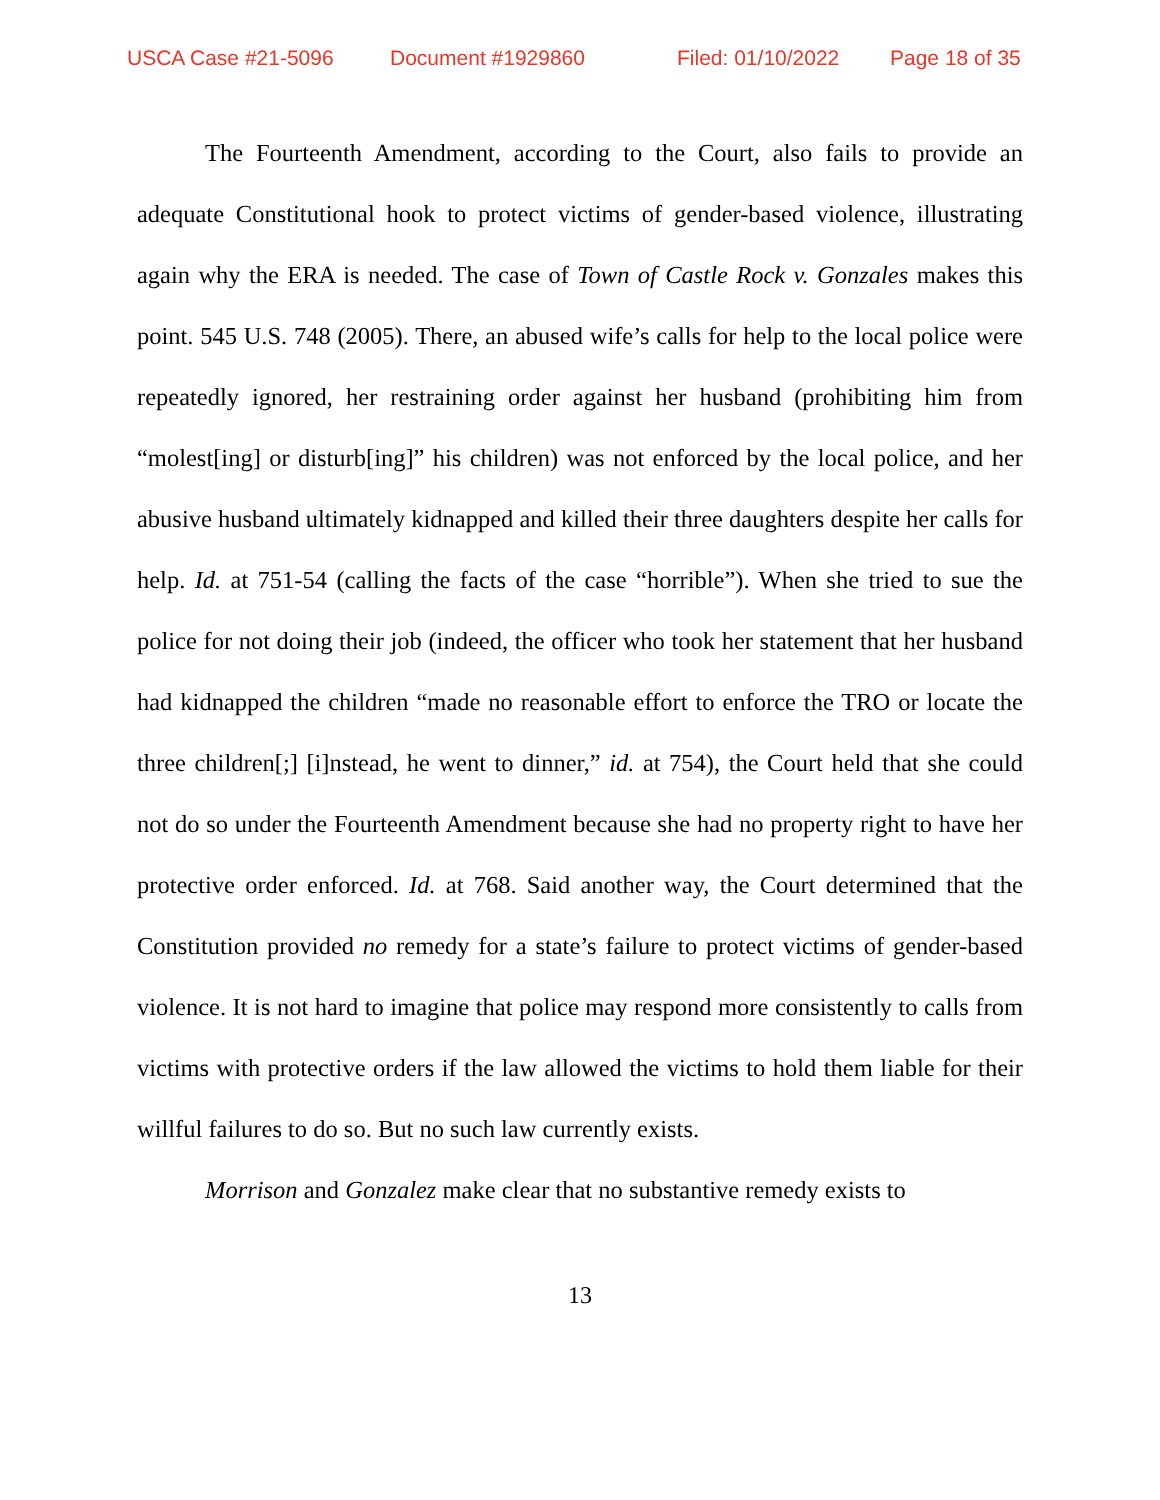USCA Case #21-5096 Document #1929860 Filed: 01/10/2022 Page 18 of 35
The Fourteenth Amendment, according to the Court, also fails to provide an adequate Constitutional hook to protect victims of gender-based violence, illustrating again why the ERA is needed. The case of Town of Castle Rock v. Gonzales makes this point. 545 U.S. 748 (2005). There, an abused wife’s calls for help to the local police were repeatedly ignored, her restraining order against her husband (prohibiting him from “molest[ing] or disturb[ing]” his children) was not enforced by the local police, and her abusive husband ultimately kidnapped and killed their three daughters despite her calls for help. Id. at 751-54 (calling the facts of the case “horrible”). When she tried to sue the police for not doing their job (indeed, the officer who took her statement that her husband had kidnapped the children “made no reasonable effort to enforce the TRO or locate the three children[;] [i]nstead, he went to dinner,” id. at 754), the Court held that she could not do so under the Fourteenth Amendment because she had no property right to have her protective order enforced. Id. at 768. Said another way, the Court determined that the Constitution provided no remedy for a state’s failure to protect victims of gender-based violence. It is not hard to imagine that police may respond more consistently to calls from victims with protective orders if the law allowed the victims to hold them liable for their willful failures to do so. But no such law currently exists.
Morrison and Gonzalez make clear that no substantive remedy exists to
13